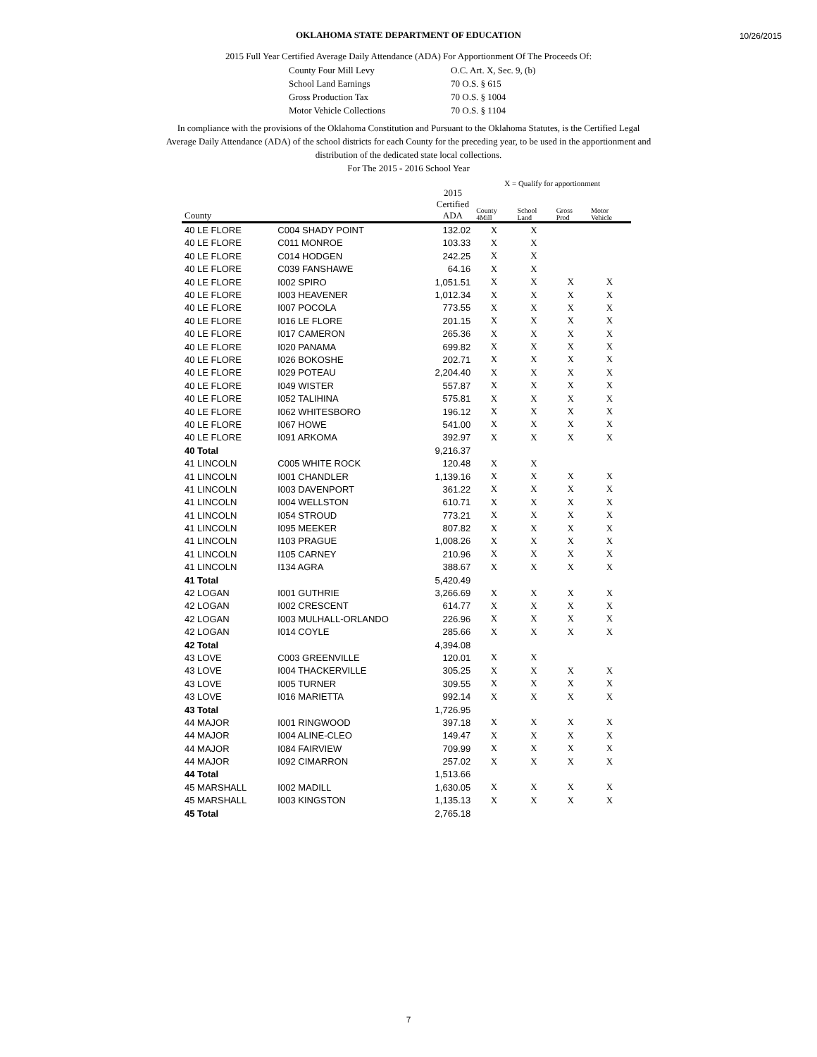10/26/2015
OKLAHOMA STATE DEPARTMENT OF EDUCATION
2015 Full Year Certified Average Daily Attendance (ADA) For Apportionment Of The Proceeds Of:
County Four Mill Levy O.C. Art. X, Sec. 9, (b) School Land Earnings 70 O.S. § 615 Gross Production Tax 70 O.S. § 1004 Motor Vehicle Collections 70 O.S. § 1104
In compliance with the provisions of the Oklahoma Constitution and Pursuant to the Oklahoma Statutes, is the Certified Legal Average Daily Attendance (ADA) of the school districts for each County for the preceding year, to be used in the apportionment and distribution of the dedicated state local collections.
For The 2015 - 2016 School Year
| | | | X = Qualify for apportionment | | | |
| --- | --- | --- | --- | --- | --- | --- |
| County | | 2015 Certified ADA | County 4Mill | School Land | Gross Prod | Motor Vehicle |
| 40 LE FLORE | C004 SHADY POINT | 132.02 | X | X | | |
| 40 LE FLORE | C011 MONROE | 103.33 | X | X | | |
| 40 LE FLORE | C014 HODGEN | 242.25 | X | X | | |
| 40 LE FLORE | C039 FANSHAWE | 64.16 | X | X | | |
| 40 LE FLORE | I002 SPIRO | 1,051.51 | X | X | X | X |
| 40 LE FLORE | I003 HEAVENER | 1,012.34 | X | X | X | X |
| 40 LE FLORE | I007 POCOLA | 773.55 | X | X | X | X |
| 40 LE FLORE | I016 LE FLORE | 201.15 | X | X | X | X |
| 40 LE FLORE | I017 CAMERON | 265.36 | X | X | X | X |
| 40 LE FLORE | I020 PANAMA | 699.82 | X | X | X | X |
| 40 LE FLORE | I026 BOKOSHE | 202.71 | X | X | X | X |
| 40 LE FLORE | I029 POTEAU | 2,204.40 | X | X | X | X |
| 40 LE FLORE | I049 WISTER | 557.87 | X | X | X | X |
| 40 LE FLORE | I052 TALIHINA | 575.81 | X | X | X | X |
| 40 LE FLORE | I062 WHITESBORO | 196.12 | X | X | X | X |
| 40 LE FLORE | I067 HOWE | 541.00 | X | X | X | X |
| 40 LE FLORE | I091 ARKOMA | 392.97 | X | X | X | X |
| 40 Total | | 9,216.37 | | | | |
| 41 LINCOLN | C005 WHITE ROCK | 120.48 | X | X | | |
| 41 LINCOLN | I001 CHANDLER | 1,139.16 | X | X | X | X |
| 41 LINCOLN | I003 DAVENPORT | 361.22 | X | X | X | X |
| 41 LINCOLN | I004 WELLSTON | 610.71 | X | X | X | X |
| 41 LINCOLN | I054 STROUD | 773.21 | X | X | X | X |
| 41 LINCOLN | I095 MEEKER | 807.82 | X | X | X | X |
| 41 LINCOLN | I103 PRAGUE | 1,008.26 | X | X | X | X |
| 41 LINCOLN | I105 CARNEY | 210.96 | X | X | X | X |
| 41 LINCOLN | I134 AGRA | 388.67 | X | X | X | X |
| 41 Total | | 5,420.49 | | | | |
| 42 LOGAN | I001 GUTHRIE | 3,266.69 | X | X | X | X |
| 42 LOGAN | I002 CRESCENT | 614.77 | X | X | X | X |
| 42 LOGAN | I003 MULHALL-ORLANDO | 226.96 | X | X | X | X |
| 42 LOGAN | I014 COYLE | 285.66 | X | X | X | X |
| 42 Total | | 4,394.08 | | | | |
| 43 LOVE | C003 GREENVILLE | 120.01 | X | X | | |
| 43 LOVE | I004 THACKERVILLE | 305.25 | X | X | X | X |
| 43 LOVE | I005 TURNER | 309.55 | X | X | X | X |
| 43 LOVE | I016 MARIETTA | 992.14 | X | X | X | X |
| 43 Total | | 1,726.95 | | | | |
| 44 MAJOR | I001 RINGWOOD | 397.18 | X | X | X | X |
| 44 MAJOR | I004 ALINE-CLEO | 149.47 | X | X | X | X |
| 44 MAJOR | I084 FAIRVIEW | 709.99 | X | X | X | X |
| 44 MAJOR | I092 CIMARRON | 257.02 | X | X | X | X |
| 44 Total | | 1,513.66 | | | | |
| 45 MARSHALL | I002 MADILL | 1,630.05 | X | X | X | X |
| 45 MARSHALL | I003 KINGSTON | 1,135.13 | X | X | X | X |
| 45 Total | | 2,765.18 | | | | |
7